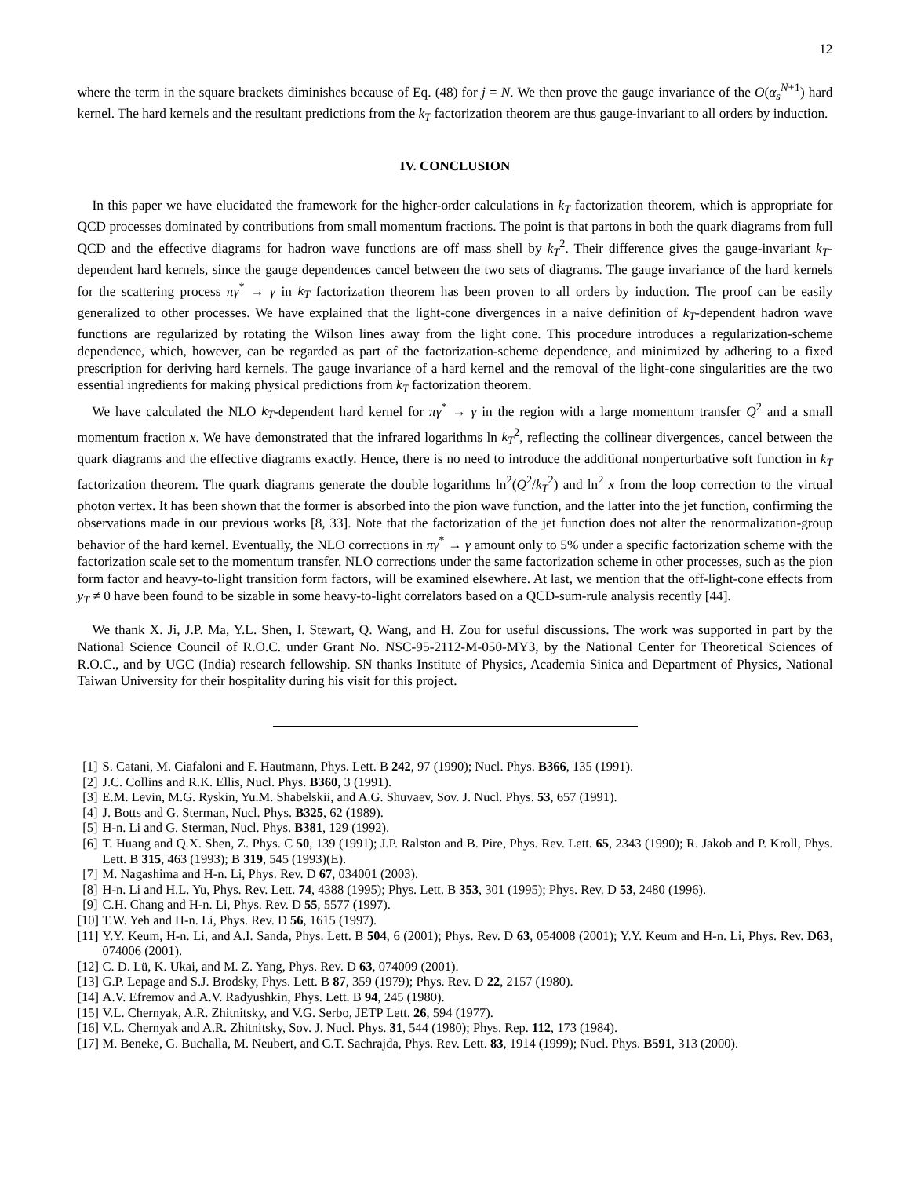12
where the term in the square brackets diminishes because of Eq. (48) for j = N. We then prove the gauge invariance of the O(α<sub>s</sub><sup>N+1</sup>) hard kernel. The hard kernels and the resultant predictions from the k<sub>T</sub> factorization theorem are thus gauge-invariant to all orders by induction.
IV. CONCLUSION
In this paper we have elucidated the framework for the higher-order calculations in k<sub>T</sub> factorization theorem, which is appropriate for QCD processes dominated by contributions from small momentum fractions. The point is that partons in both the quark diagrams from full QCD and the effective diagrams for hadron wave functions are off mass shell by k<sub>T</sub><sup>2</sup>. Their difference gives the gauge-invariant k<sub>T</sub>-dependent hard kernels, since the gauge dependences cancel between the two sets of diagrams. The gauge invariance of the hard kernels for the scattering process πγ<sup>*</sup> → γ in k<sub>T</sub> factorization theorem has been proven to all orders by induction. The proof can be easily generalized to other processes. We have explained that the light-cone divergences in a naive definition of k<sub>T</sub>-dependent hadron wave functions are regularized by rotating the Wilson lines away from the light cone. This procedure introduces a regularization-scheme dependence, which, however, can be regarded as part of the factorization-scheme dependence, and minimized by adhering to a fixed prescription for deriving hard kernels. The gauge invariance of a hard kernel and the removal of the light-cone singularities are the two essential ingredients for making physical predictions from k<sub>T</sub> factorization theorem.
We have calculated the NLO k<sub>T</sub>-dependent hard kernel for πγ<sup>*</sup> → γ in the region with a large momentum transfer Q<sup>2</sup> and a small momentum fraction x. We have demonstrated that the infrared logarithms ln k<sub>T</sub><sup>2</sup>, reflecting the collinear divergences, cancel between the quark diagrams and the effective diagrams exactly. Hence, there is no need to introduce the additional nonperturbative soft function in k<sub>T</sub> factorization theorem. The quark diagrams generate the double logarithms ln<sup>2</sup>(Q<sup>2</sup>/k<sub>T</sub><sup>2</sup>) and ln<sup>2</sup> x from the loop correction to the virtual photon vertex. It has been shown that the former is absorbed into the pion wave function, and the latter into the jet function, confirming the observations made in our previous works [8, 33]. Note that the factorization of the jet function does not alter the renormalization-group behavior of the hard kernel. Eventually, the NLO corrections in πγ<sup>*</sup> → γ amount only to 5% under a specific factorization scheme with the factorization scale set to the momentum transfer. NLO corrections under the same factorization scheme in other processes, such as the pion form factor and heavy-to-light transition form factors, will be examined elsewhere. At last, we mention that the off-light-cone effects from y<sub>T</sub> ≠ 0 have been found to be sizable in some heavy-to-light correlators based on a QCD-sum-rule analysis recently [44].
We thank X. Ji, J.P. Ma, Y.L. Shen, I. Stewart, Q. Wang, and H. Zou for useful discussions. The work was supported in part by the National Science Council of R.O.C. under Grant No. NSC-95-2112-M-050-MY3, by the National Center for Theoretical Sciences of R.O.C., and by UGC (India) research fellowship. SN thanks Institute of Physics, Academia Sinica and Department of Physics, National Taiwan University for their hospitality during his visit for this project.
[1] S. Catani, M. Ciafaloni and F. Hautmann, Phys. Lett. B 242, 97 (1990); Nucl. Phys. B366, 135 (1991).
[2] J.C. Collins and R.K. Ellis, Nucl. Phys. B360, 3 (1991).
[3] E.M. Levin, M.G. Ryskin, Yu.M. Shabelskii, and A.G. Shuvaev, Sov. J. Nucl. Phys. 53, 657 (1991).
[4] J. Botts and G. Sterman, Nucl. Phys. B325, 62 (1989).
[5] H-n. Li and G. Sterman, Nucl. Phys. B381, 129 (1992).
[6] T. Huang and Q.X. Shen, Z. Phys. C 50, 139 (1991); J.P. Ralston and B. Pire, Phys. Rev. Lett. 65, 2343 (1990); R. Jakob and P. Kroll, Phys. Lett. B 315, 463 (1993); B 319, 545 (1993)(E).
[7] M. Nagashima and H-n. Li, Phys. Rev. D 67, 034001 (2003).
[8] H-n. Li and H.L. Yu, Phys. Rev. Lett. 74, 4388 (1995); Phys. Lett. B 353, 301 (1995); Phys. Rev. D 53, 2480 (1996).
[9] C.H. Chang and H-n. Li, Phys. Rev. D 55, 5577 (1997).
[10] T.W. Yeh and H-n. Li, Phys. Rev. D 56, 1615 (1997).
[11] Y.Y. Keum, H-n. Li, and A.I. Sanda, Phys. Lett. B 504, 6 (2001); Phys. Rev. D 63, 054008 (2001); Y.Y. Keum and H-n. Li, Phys. Rev. D63, 074006 (2001).
[12] C. D. Lü, K. Ukai, and M. Z. Yang, Phys. Rev. D 63, 074009 (2001).
[13] G.P. Lepage and S.J. Brodsky, Phys. Lett. B 87, 359 (1979); Phys. Rev. D 22, 2157 (1980).
[14] A.V. Efremov and A.V. Radyushkin, Phys. Lett. B 94, 245 (1980).
[15] V.L. Chernyak, A.R. Zhitnitsky, and V.G. Serbo, JETP Lett. 26, 594 (1977).
[16] V.L. Chernyak and A.R. Zhitnitsky, Sov. J. Nucl. Phys. 31, 544 (1980); Phys. Rep. 112, 173 (1984).
[17] M. Beneke, G. Buchalla, M. Neubert, and C.T. Sachrajda, Phys. Rev. Lett. 83, 1914 (1999); Nucl. Phys. B591, 313 (2000).